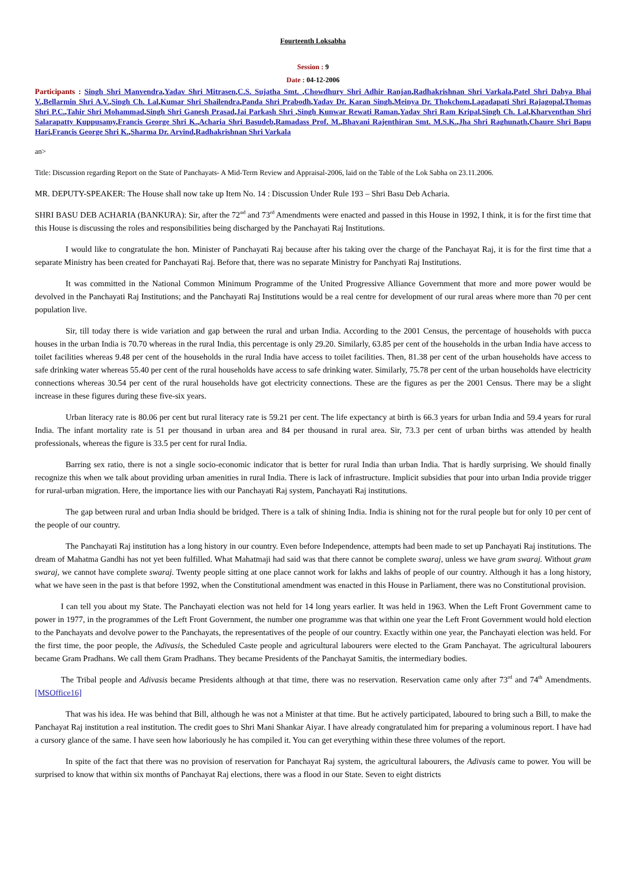Fourteenth Loksabha
Session : 9
Date : 04-12-2006
Participants : Singh Shri Manvendra,Yadav Shri Mitrasen,C.S. Sujatha Smt. ,Chowdhury Shri Adhir Ranjan,Radhakrishnan Shri Varkala,Patel Shri Dahya Bhai V.,Bellarmin Shri A.V.,Singh Ch. Lal,Kumar Shri Shailendra,Panda Shri Prabodh,Yadav Dr. Karan Singh,Meinya Dr. Thokchom,Lagadapati Shri Rajagopal,Thomas Shri P.C.,Tahir Shri Mohammad,Singh Shri Ganesh Prasad,Jai Parkash Shri ,Singh Kunwar Rewati Raman,Yadav Shri Ram Kripal,Singh Ch. Lal,Kharventhan Shri Salarapatty Kuppusamy,Francis George Shri K.,Acharia Shri Basudeb,Ramadass Prof. M.,Bhavani Rajenthiran Smt. M.S.K.,Jha Shri Raghunath,Chaure Shri Bapu Hari,Francis George Shri K.,Sharma Dr. Arvind,Radhakrishnan Shri Varkala
an>
Title: Discussion regarding Report on the State of Panchayats- A Mid-Term Review and Appraisal-2006, laid on the Table of the Lok Sabha on 23.11.2006.
MR. DEPUTY-SPEAKER: The House shall now take up Item No. 14 : Discussion Under Rule 193 – Shri Basu Deb Acharia.
SHRI BASU DEB ACHARIA (BANKURA): Sir, after the 72<sup>nd</sup> and 73<sup>rd</sup> Amendments were enacted and passed in this House in 1992, I think, it is for the first time that this House is discussing the roles and responsibilities being discharged by the Panchayati Raj Institutions.
I would like to congratulate the hon. Minister of Panchayati Raj because after his taking over the charge of the Panchayat Raj, it is for the first time that a separate Ministry has been created for Panchayati Raj. Before that, there was no separate Ministry for Panchyati Raj Institutions.
It was committed in the National Common Minimum Programme of the United Progressive Alliance Government that more and more power would be devolved in the Panchayati Raj Institutions; and the Panchayati Raj Institutions would be a real centre for development of our rural areas where more than 70 per cent population live.
Sir, till today there is wide variation and gap between the rural and urban India. According to the 2001 Census, the percentage of households with pucca houses in the urban India is 70.70 whereas in the rural India, this percentage is only 29.20. Similarly, 63.85 per cent of the households in the urban India have access to toilet facilities whereas 9.48 per cent of the households in the rural India have access to toilet facilities. Then, 81.38 per cent of the urban households have access to safe drinking water whereas 55.40 per cent of the rural households have access to safe drinking water. Similarly, 75.78 per cent of the urban households have electricity connections whereas 30.54 per cent of the rural households have got electricity connections. These are the figures as per the 2001 Census. There may be a slight increase in these figures during these five-six years.
Urban literacy rate is 80.06 per cent but rural literacy rate is 59.21 per cent. The life expectancy at birth is 66.3 years for urban India and 59.4 years for rural India. The infant mortality rate is 51 per thousand in urban area and 84 per thousand in rural area. Sir, 73.3 per cent of urban births was attended by health professionals, whereas the figure is 33.5 per cent for rural India.
Barring sex ratio, there is not a single socio-economic indicator that is better for rural India than urban India. That is hardly surprising. We should finally recognize this when we talk about providing urban amenities in rural India. There is lack of infrastructure. Implicit subsidies that pour into urban India provide trigger for rural-urban migration. Here, the importance lies with our Panchayati Raj system, Panchayati Raj institutions.
The gap between rural and urban India should be bridged. There is a talk of shining India. India is shining not for the rural people but for only 10 per cent of the people of our country.
The Panchayati Raj institution has a long history in our country. Even before Independence, attempts had been made to set up Panchayati Raj institutions. The dream of Mahatma Gandhi has not yet been fulfilled. What Mahatmaji had said was that there cannot be complete swaraj, unless we have gram swaraj. Without gram swaraj, we cannot have complete swaraj. Twenty people sitting at one place cannot work for lakhs and lakhs of people of our country. Although it has a long history, what we have seen in the past is that before 1992, when the Constitutional amendment was enacted in this House in Parliament, there was no Constitutional provision.
I can tell you about my State. The Panchayati election was not held for 14 long years earlier. It was held in 1963. When the Left Front Government came to power in 1977, in the programmes of the Left Front Government, the number one programme was that within one year the Left Front Government would hold election to the Panchayats and devolve power to the Panchayats, the representatives of the people of our country. Exactly within one year, the Panchayati election was held. For the first time, the poor people, the Adivasis, the Scheduled Caste people and agricultural labourers were elected to the Gram Panchayat. The agricultural labourers became Gram Pradhans. We call them Gram Pradhans. They became Presidents of the Panchayat Samitis, the intermediary bodies.
The Tribal people and Adivasis became Presidents although at that time, there was no reservation. Reservation came only after 73<sup>rd</sup> and 74<sup>th</sup> Amendments.[MSOffice16]
That was his idea. He was behind that Bill, although he was not a Minister at that time. But he actively participated, laboured to bring such a Bill, to make the Panchayat Raj institution a real institution. The credit goes to Shri Mani Shankar Aiyar. I have already congratulated him for preparing a voluminous report. I have had a cursory glance of the same. I have seen how laboriously he has compiled it. You can get everything within these three volumes of the report.
In spite of the fact that there was no provision of reservation for Panchayat Raj system, the agricultural labourers, the Adivasis came to power. You will be surprised to know that within six months of Panchayat Raj elections, there was a flood in our State. Seven to eight districts